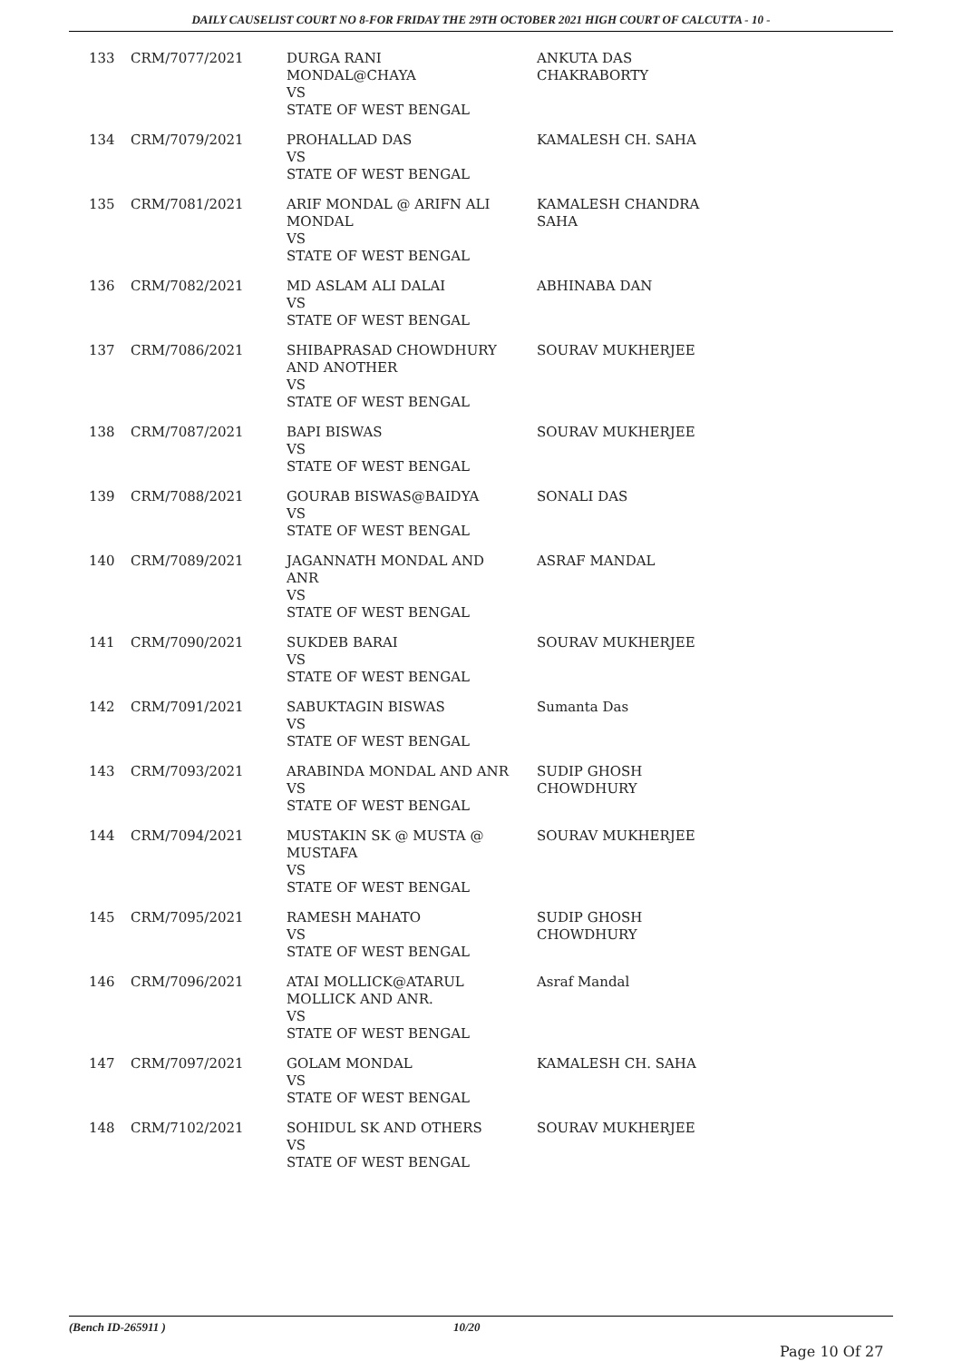DAILY CAUSELIST COURT NO 8-FOR FRIDAY THE 29TH OCTOBER 2021 HIGH COURT OF CALCUTTA - 10 -
| 133 | CRM/7077/2021 | DURGA RANI MONDAL@CHAYA VS STATE OF WEST BENGAL | ANKUTA DAS CHAKRABORTY |
| 134 | CRM/7079/2021 | PROHALLAD DAS VS STATE OF WEST BENGAL | KAMALESH CH. SAHA |
| 135 | CRM/7081/2021 | ARIF MONDAL @ ARIFN ALI MONDAL VS STATE OF WEST BENGAL | KAMALESH CHANDRA SAHA |
| 136 | CRM/7082/2021 | MD ASLAM ALI DALAI VS STATE OF WEST BENGAL | ABHINABA DAN |
| 137 | CRM/7086/2021 | SHIBAPRASAD CHOWDHURY AND ANOTHER VS STATE OF WEST BENGAL | SOURAV MUKHERJEE |
| 138 | CRM/7087/2021 | BAPI BISWAS VS STATE OF WEST BENGAL | SOURAV MUKHERJEE |
| 139 | CRM/7088/2021 | GOURAB BISWAS@BAIDYA VS STATE OF WEST BENGAL | SONALI DAS |
| 140 | CRM/7089/2021 | JAGANNATH MONDAL AND ANR VS STATE OF WEST BENGAL | ASRAF MANDAL |
| 141 | CRM/7090/2021 | SUKDEB BARAI VS STATE OF WEST BENGAL | SOURAV MUKHERJEE |
| 142 | CRM/7091/2021 | SABUKTAGIN BISWAS VS STATE OF WEST BENGAL | Sumanta Das |
| 143 | CRM/7093/2021 | ARABINDA MONDAL AND ANR VS STATE OF WEST BENGAL | SUDIP GHOSH CHOWDHURY |
| 144 | CRM/7094/2021 | MUSTAKIN SK @ MUSTA @ MUSTAFA VS STATE OF WEST BENGAL | SOURAV MUKHERJEE |
| 145 | CRM/7095/2021 | RAMESH MAHATO VS STATE OF WEST BENGAL | SUDIP GHOSH CHOWDHURY |
| 146 | CRM/7096/2021 | ATAI MOLLICK@ATARUL MOLLICK AND ANR. VS STATE OF WEST BENGAL | Asraf Mandal |
| 147 | CRM/7097/2021 | GOLAM MONDAL VS STATE OF WEST BENGAL | KAMALESH CH. SAHA |
| 148 | CRM/7102/2021 | SOHIDUL SK AND OTHERS VS STATE OF WEST BENGAL | SOURAV MUKHERJEE |
(Bench ID-265911 ) 10/20
Page 10 Of 27